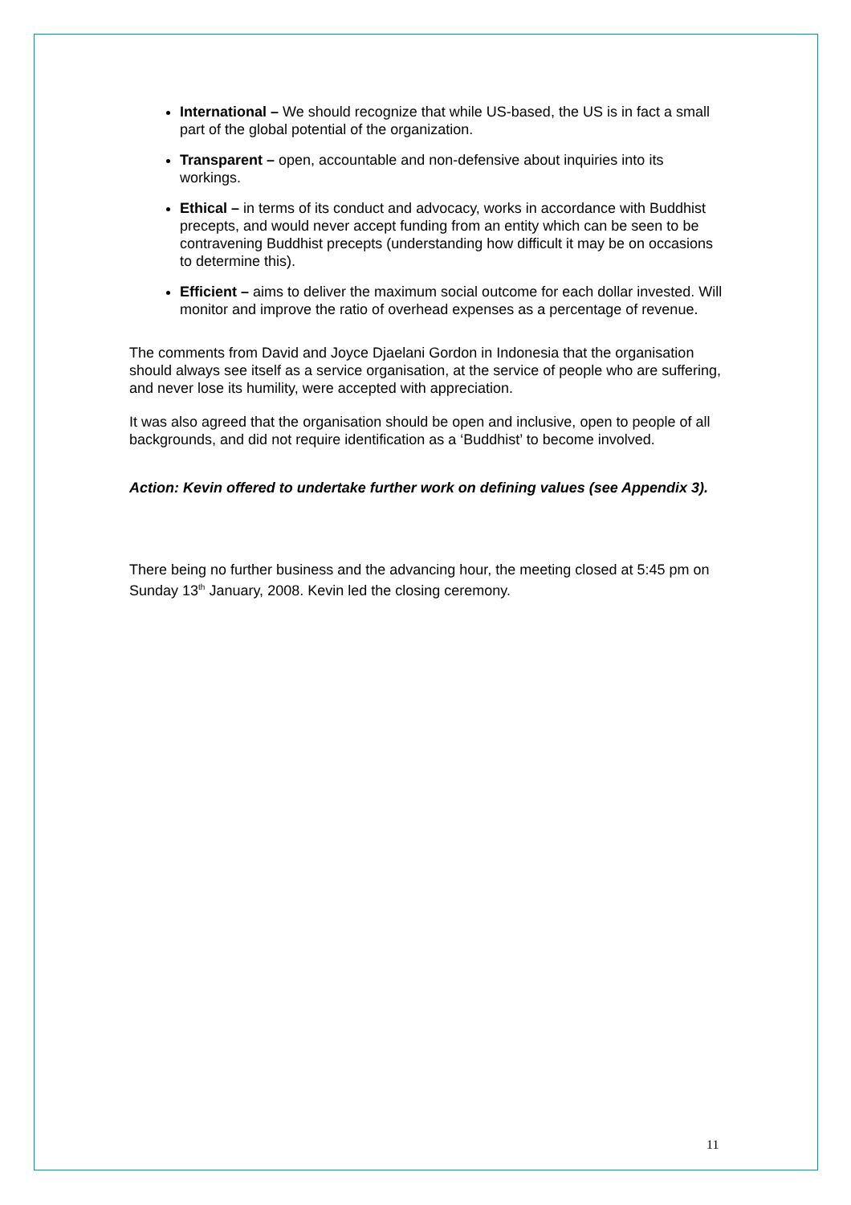International – We should recognize that while US-based, the US is in fact a small part of the global potential of the organization.
Transparent – open, accountable and non-defensive about inquiries into its workings.
Ethical – in terms of its conduct and advocacy, works in accordance with Buddhist precepts, and would never accept funding from an entity which can be seen to be contravening Buddhist precepts (understanding how difficult it may be on occasions to determine this).
Efficient – aims to deliver the maximum social outcome for each dollar invested. Will monitor and improve the ratio of overhead expenses as a percentage of revenue.
The comments from David and Joyce Djaelani Gordon in Indonesia that the organisation should always see itself as a service organisation, at the service of people who are suffering, and never lose its humility, were accepted with appreciation.
It was also agreed that the organisation should be open and inclusive, open to people of all backgrounds, and did not require identification as a ‘Buddhist’ to become involved.
Action: Kevin offered to undertake further work on defining values (see Appendix 3).
There being no further business and the advancing hour, the meeting closed at 5:45 pm on Sunday 13<sup>th</sup> January, 2008. Kevin led the closing ceremony.
11